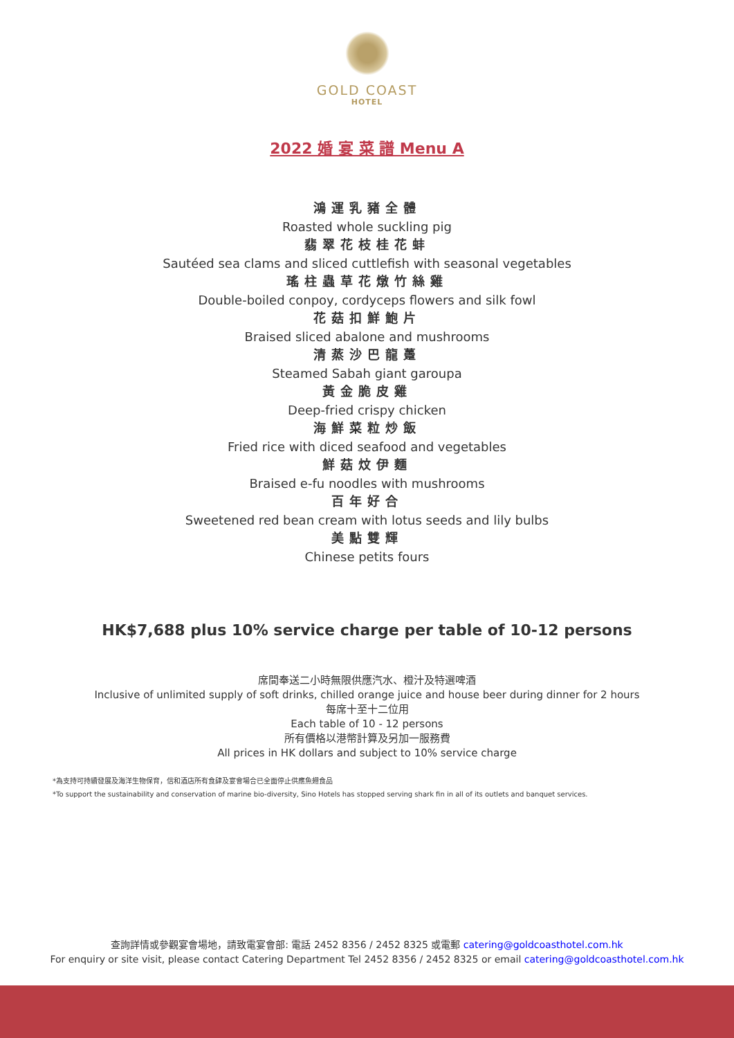GOLD COAST
HOTEL
2022 婚 宴 菜 譜 Menu A
鴻運乳豬全體
Roasted whole suckling pig
翡翠花枝桂花蚌
Sautéed sea clams and sliced cuttlefish with seasonal vegetables
瑤柱蟲草花燉竹絲雞
Double-boiled conpoy, cordyceps flowers and silk fowl
花菇扣鮮鮑片
Braised sliced abalone and mushrooms
清蒸沙巴龍躉
Steamed Sabah giant garoupa
黃金脆皮雞
Deep-fried crispy chicken
海鮮菜粒炒飯
Fried rice with diced seafood and vegetables
鮮菇炆伊麵
Braised e-fu noodles with mushrooms
百年好合
Sweetened red bean cream with lotus seeds and lily bulbs
美點雙輝
Chinese petits fours
HK$7,688 plus 10% service charge per table of 10-12 persons
席間奉送二小時無限供應汽水、橙汁及特選啤酒
Inclusive of unlimited supply of soft drinks, chilled orange juice and house beer during dinner for 2 hours
每席十至十二位用
Each table of 10 - 12 persons
所有價格以港幣計算及另加一服務費
All prices in HK dollars and subject to 10% service charge
*為支持可持續發展及海洋生物保育，信和酒店所有食肆及宴會場合已全面停止供應魚翅食品
*To support the sustainability and conservation of marine bio-diversity, Sino Hotels has stopped serving shark fin in all of its outlets and banquet services.
查詢詳情或參觀宴會場地，請致電宴會部: 電話 2452 8356 / 2452 8325 或電郵 catering@goldcoasthotel.com.hk
For enquiry or site visit, please contact Catering Department Tel 2452 8356 / 2452 8325 or email catering@goldcoasthotel.com.hk